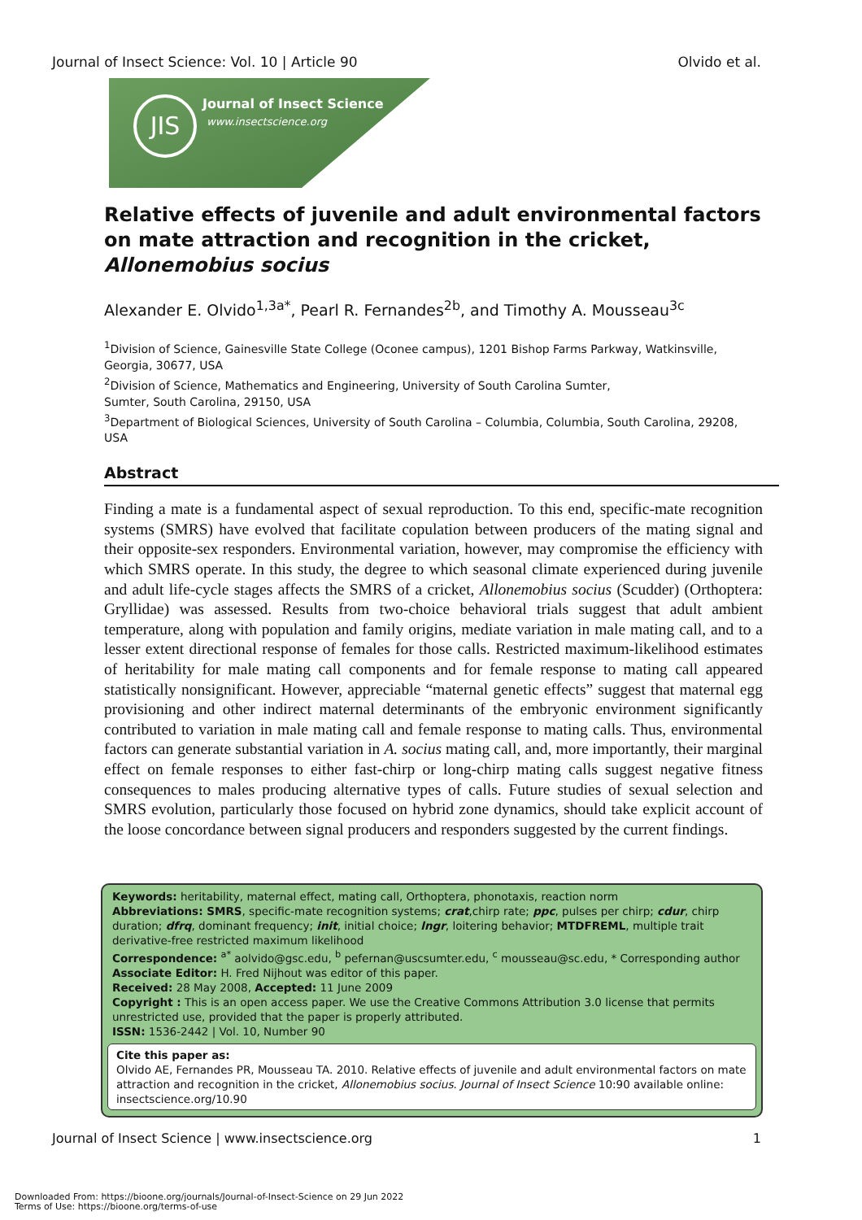Journal of Insect Science: Vol. 10 | Article 90 Olvido et al.
JIS Journal of Insect Science
www.insectscience.org
Relative effects of juvenile and adult environmental factors on mate attraction and recognition in the cricket, Allonemobius socius
Alexander E. Olvido<sup>1,3a*</sup>, Pearl R. Fernandes<sup>2b</sup>, and Timothy A. Mousseau<sup>3c</sup>
<sup>1</sup> Division of Science, Gainesville State College (Oconee campus), 1201 Bishop Farms Parkway, Watkinsville, Georgia, 30677, USA
<sup>2</sup> Division of Science, Mathematics and Engineering, University of South Carolina Sumter,
Sumter, South Carolina, 29150, USA
<sup>3</sup> Department of Biological Sciences, University of South Carolina – Columbia, Columbia, South Carolina, 29208, USA
Abstract
Finding a mate is a fundamental aspect of sexual reproduction. To this end, specific-mate recognition systems (SMRS) have evolved that facilitate copulation between producers of the mating signal and their opposite-sex responders. Environmental variation, however, may compromise the efficiency with which SMRS operate. In this study, the degree to which seasonal climate experienced during juvenile and adult life-cycle stages affects the SMRS of a cricket, Allonemobius socius (Scudder) (Orthoptera: Gryllidae) was assessed. Results from two-choice behavioral trials suggest that adult ambient temperature, along with population and family origins, mediate variation in male mating call, and to a lesser extent directional response of females for those calls. Restricted maximum-likelihood estimates of heritability for male mating call components and for female response to mating call appeared statistically nonsignificant. However, appreciable “maternal genetic effects” suggest that maternal egg provisioning and other indirect maternal determinants of the embryonic environment significantly contributed to variation in male mating call and female response to mating calls. Thus, environmental factors can generate substantial variation in A. socius mating call, and, more importantly, their marginal effect on female responses to either fast-chirp or long-chirp mating calls suggest negative fitness consequences to males producing alternative types of calls. Future studies of sexual selection and SMRS evolution, particularly those focused on hybrid zone dynamics, should take explicit account of the loose concordance between signal producers and responders suggested by the current findings.
Keywords: heritability, maternal effect, mating call, Orthoptera, phonotaxis, reaction norm
Abbreviations: SMRS, specific-mate recognition systems; crat,chirp rate; ppc, pulses per chirp; cdur, chirp duration; dfrq, dominant frequency; init, initial choice; lngr, loitering behavior; MTDFREML, multiple trait derivative-free restricted maximum likelihood
Correspondence: <sup>a*</sup> aolvido@gsc.edu, <sup>b</sup> pefernan@uscsumter.edu, <sup>c</sup> mousseau@sc.edu, * Corresponding author
Associate Editor: H. Fred Nijhout was editor of this paper.
Received: 28 May 2008, Accepted: 11 June 2009
Copyright : This is an open access paper. We use the Creative Commons Attribution 3.0 license that permits unrestricted use, provided that the paper is properly attributed.
ISSN: 1536-2442 | Vol. 10, Number 90
Cite this paper as:
Olvido AE, Fernandes PR, Mousseau TA. 2010. Relative effects of juvenile and adult environmental factors on mate attraction and recognition in the cricket, Allonemobius socius. Journal of Insect Science 10:90 available online: insectscience.org/10.90
Journal of Insect Science | www.insectscience.org 1
Downloaded From: https://bioone.org/journals/Journal-of-Insect-Science on 29 Jun 2022
Terms of Use: https://bioone.org/terms-of-use